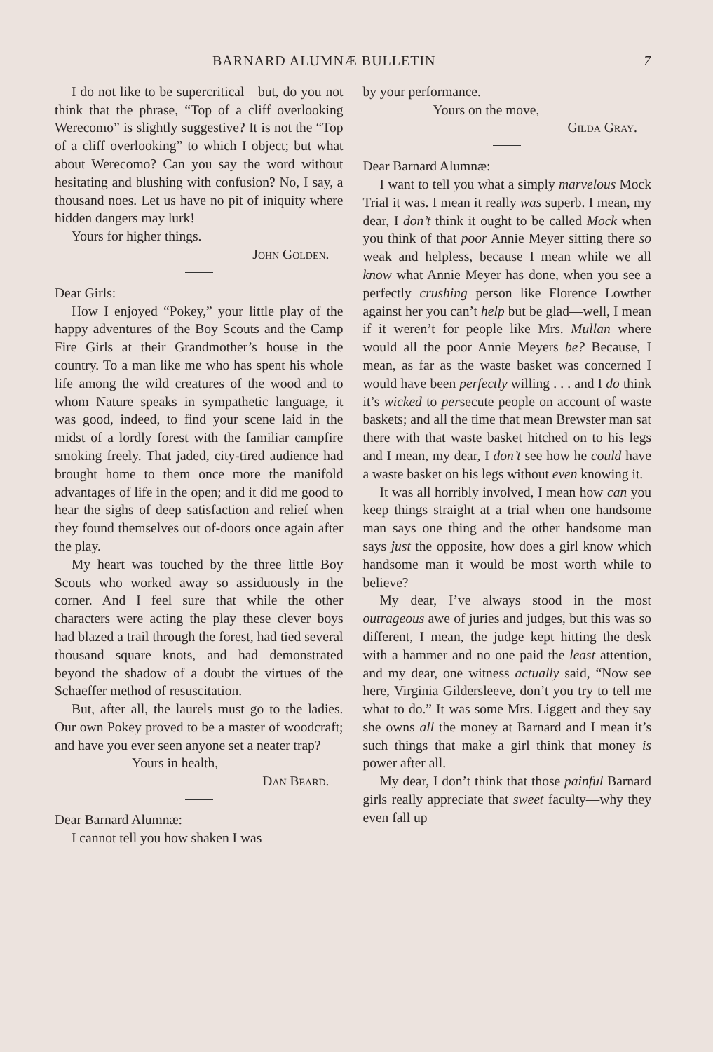BARNARD ALUMNÆ BULLETIN 7
I do not like to be supercritical—but, do you not think that the phrase, “Top of a cliff overlooking Werecomo” is slightly suggestive? It is not the “Top of a cliff overlooking” to which I object; but what about Werecomo? Can you say the word without hesitating and blushing with confusion? No, I say, a thousand noes. Let us have no pit of iniquity where hidden dangers may lurk!
Yours for higher things.
John Golden.
Dear Girls:
How I enjoyed “Pokey,” your little play of the happy adventures of the Boy Scouts and the Camp Fire Girls at their Grandmother’s house in the country. To a man like me who has spent his whole life among the wild creatures of the wood and to whom Nature speaks in sympathetic language, it was good, indeed, to find your scene laid in the midst of a lordly forest with the familiar campfire smoking freely. That jaded, city-tired audience had brought home to them once more the manifold advantages of life in the open; and it did me good to hear the sighs of deep satisfaction and relief when they found themselves out of-doors once again after the play.
My heart was touched by the three little Boy Scouts who worked away so assiduously in the corner. And I feel sure that while the other characters were acting the play these clever boys had blazed a trail through the forest, had tied several thousand square knots, and had demonstrated beyond the shadow of a doubt the virtues of the Schaeffer method of resuscitation.
But, after all, the laurels must go to the ladies. Our own Pokey proved to be a master of woodcraft; and have you ever seen anyone set a neater trap?
Yours in health,
Dan Beard.
Dear Barnard Alumnæ:
I cannot tell you how shaken I was
by your performance.
Yours on the move,
Gilda Gray.
Dear Barnard Alumnæ:
I want to tell you what a simply marvelous Mock Trial it was. I mean it really was superb. I mean, my dear, I don’t think it ought to be called Mock when you think of that poor Annie Meyer sitting there so weak and helpless, because I mean while we all know what Annie Meyer has done, when you see a perfectly crushing person like Florence Lowther against her you can’t help but be glad—well, I mean if it weren’t for people like Mrs. Mullan where would all the poor Annie Meyers be? Because, I mean, as far as the waste basket was concerned I would have been perfectly willing . . . and I do think it’s wicked to persecute people on account of waste baskets; and all the time that mean Brewster man sat there with that waste basket hitched on to his legs and I mean, my dear, I don’t see how he could have a waste basket on his legs without even knowing it.
It was all horribly involved, I mean how can you keep things straight at a trial when one handsome man says one thing and the other handsome man says just the opposite, how does a girl know which handsome man it would be most worth while to believe?
My dear, I’ve always stood in the most outrageous awe of juries and judges, but this was so different, I mean, the judge kept hitting the desk with a hammer and no one paid the least attention, and my dear, one witness actually said, “Now see here, Virginia Gildersleeve, don’t you try to tell me what to do.” It was some Mrs. Liggett and they say she owns all the money at Barnard and I mean it’s such things that make a girl think that money is power after all.
My dear, I don’t think that those painful Barnard girls really appreciate that sweet faculty—why they even fall up